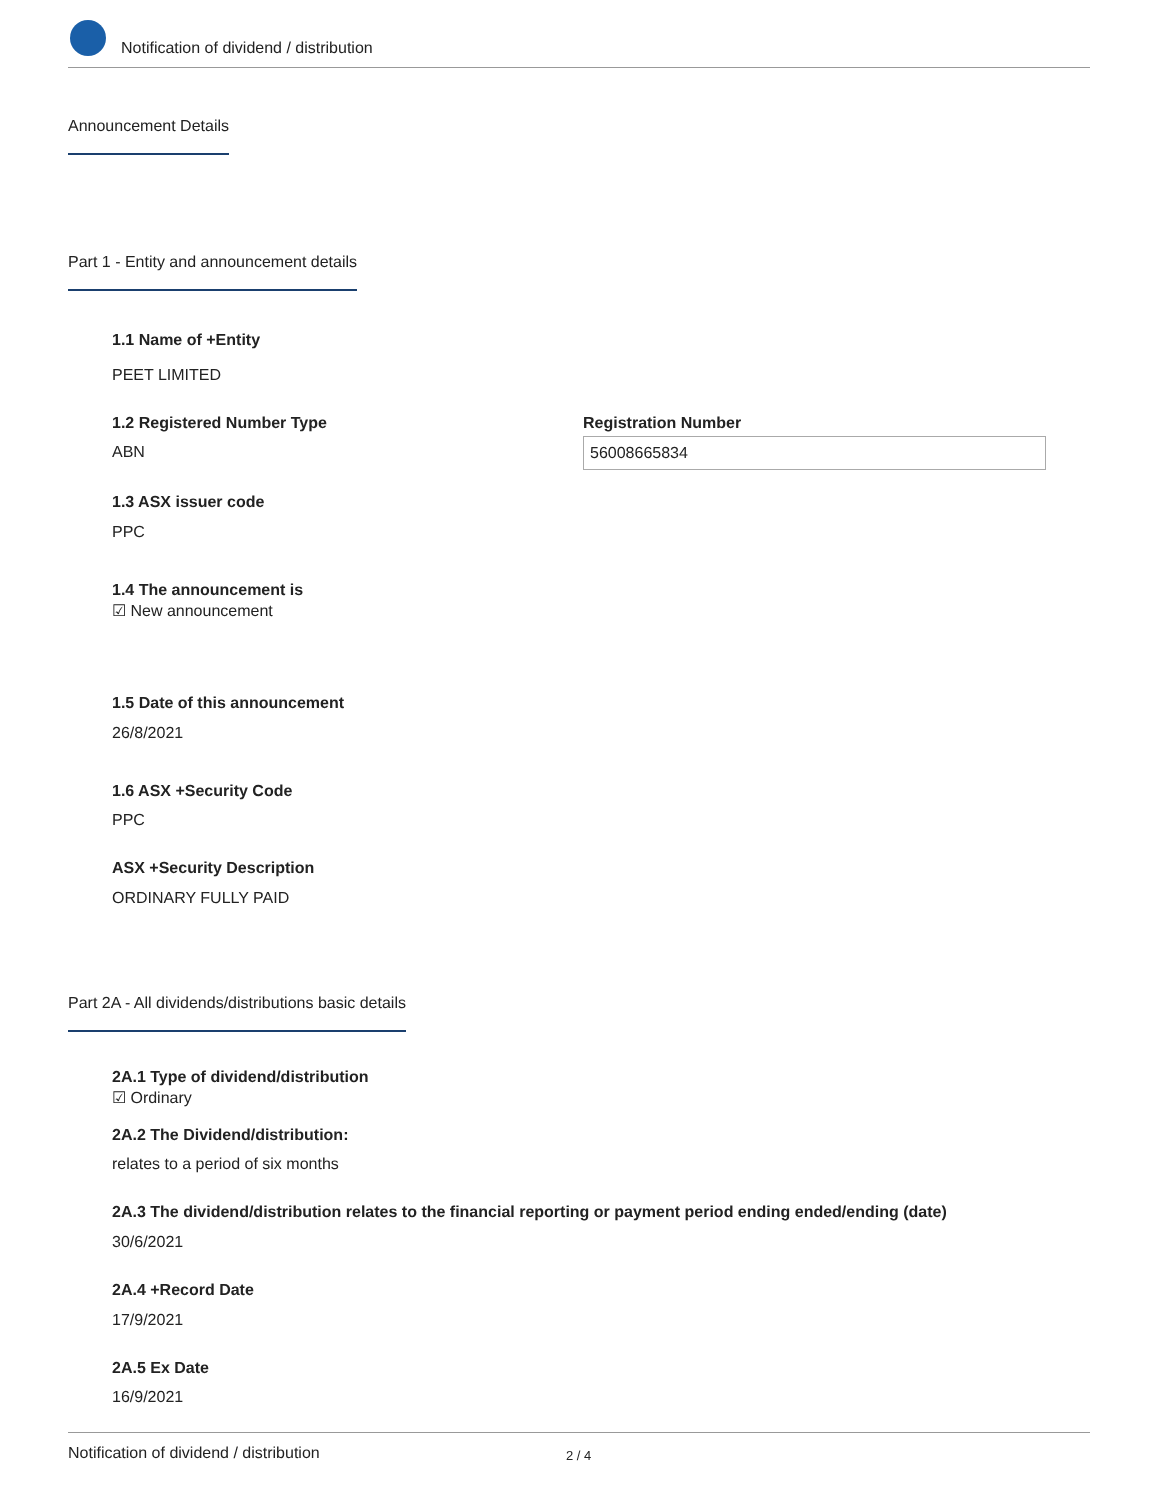Notification of dividend / distribution
Announcement Details
Part 1 - Entity and announcement details
1.1 Name of +Entity
PEET LIMITED
1.2 Registered Number Type
ABN
Registration Number
56008665834
1.3 ASX issuer code
PPC
1.4 The announcement is
☑ New announcement
1.5 Date of this announcement
26/8/2021
1.6 ASX +Security Code
PPC
ASX +Security Description
ORDINARY FULLY PAID
Part 2A - All dividends/distributions basic details
2A.1 Type of dividend/distribution
☑ Ordinary
2A.2 The Dividend/distribution:
relates to a period of six months
2A.3 The dividend/distribution relates to the financial reporting or payment period ending ended/ending (date)
30/6/2021
2A.4 +Record Date
17/9/2021
2A.5 Ex Date
16/9/2021
Notification of dividend / distribution 2 / 4